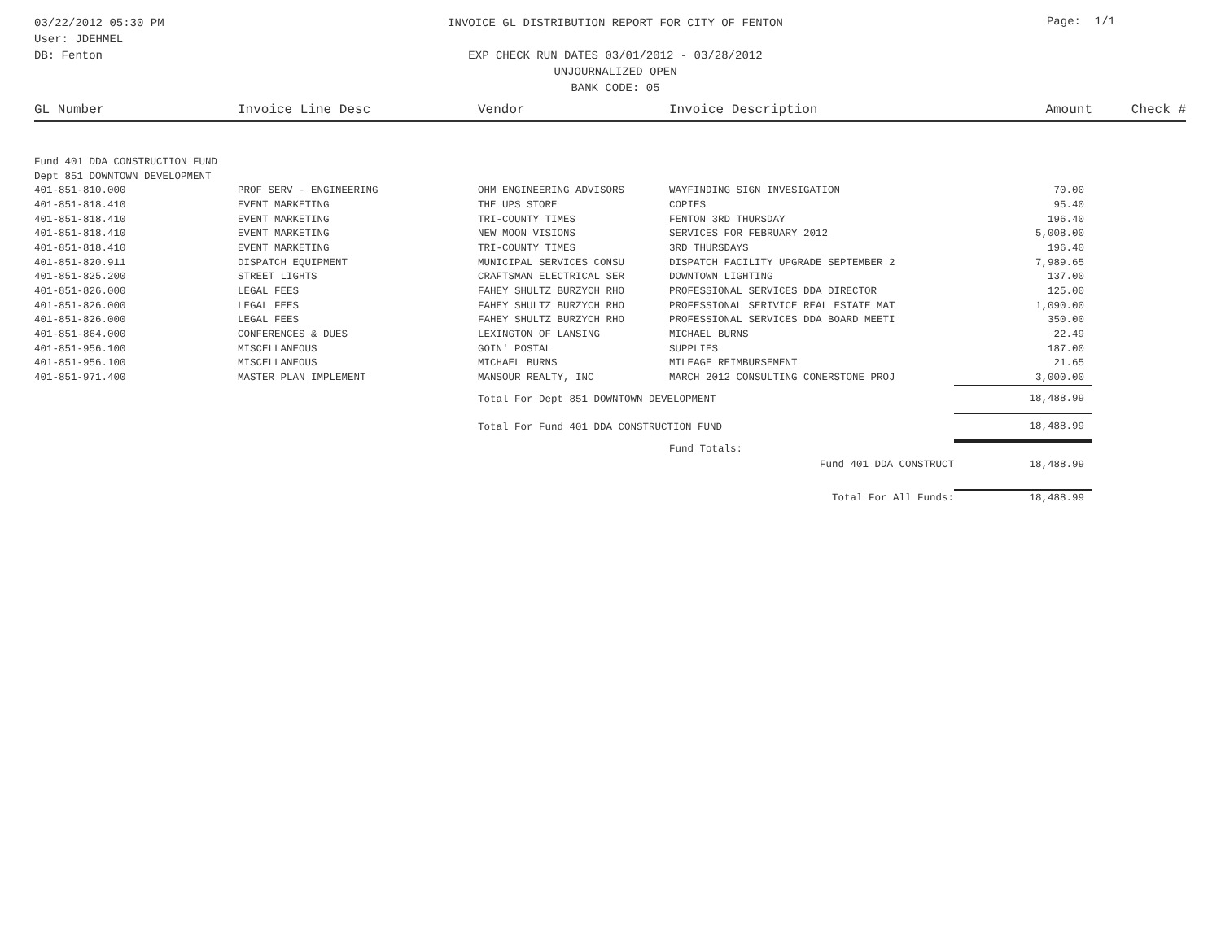03/22/2012 05:30 PM
User: JDEHMEL
DB: Fenton
INVOICE GL DISTRIBUTION REPORT FOR CITY OF FENTON
EXP CHECK RUN DATES 03/01/2012 - 03/28/2012
UNJOURNALIZED OPEN
BANK CODE: 05
Page: 1/1
| GL Number | Invoice Line Desc | Vendor | Invoice Description | Amount | Check # |
| --- | --- | --- | --- | --- | --- |
| Fund 401 DDA CONSTRUCTION FUND | | | | | |
| Dept 851 DOWNTOWN DEVELOPMENT | | | | | |
| 401-851-810.000 | PROF SERV - ENGINEERING | OHM ENGINEERING ADVISORS | WAYFINDING SIGN INVESIGATION | 70.00 | |
| 401-851-818.410 | EVENT MARKETING | THE UPS STORE | COPIES | 95.40 | |
| 401-851-818.410 | EVENT MARKETING | TRI-COUNTY TIMES | FENTON 3RD THURSDAY | 196.40 | |
| 401-851-818.410 | EVENT MARKETING | NEW MOON VISIONS | SERVICES FOR FEBRUARY 2012 | 5,008.00 | |
| 401-851-818.410 | EVENT MARKETING | TRI-COUNTY TIMES | 3RD THURSDAYS | 196.40 | |
| 401-851-820.911 | DISPATCH EQUIPMENT | MUNICIPAL SERVICES CONSU | DISPATCH FACILITY UPGRADE SEPTEMBER 2 | 7,989.65 | |
| 401-851-825.200 | STREET LIGHTS | CRAFTSMAN ELECTRICAL SER | DOWNTOWN LIGHTING | 137.00 | |
| 401-851-826.000 | LEGAL FEES | FAHEY SHULTZ BURZYCH RHO | PROFESSIONAL SERVICES DDA DIRECTOR | 125.00 | |
| 401-851-826.000 | LEGAL FEES | FAHEY SHULTZ BURZYCH RHO | PROFESSIONAL SERIVICE REAL ESTATE MAT | 1,090.00 | |
| 401-851-826.000 | LEGAL FEES | FAHEY SHULTZ BURZYCH RHO | PROFESSIONAL SERVICES DDA BOARD MEETI | 350.00 | |
| 401-851-864.000 | CONFERENCES & DUES | LEXINGTON OF LANSING | MICHAEL BURNS | 22.49 | |
| 401-851-956.100 | MISCELLANEOUS | GOIN' POSTAL | SUPPLIES | 187.00 | |
| 401-851-956.100 | MISCELLANEOUS | MICHAEL BURNS | MILEAGE REIMBURSEMENT | 21.65 | |
| 401-851-971.400 | MASTER PLAN IMPLEMENT | MANSOUR REALTY, INC | MARCH 2012 CONSULTING CONERSTONE PROJ | 3,000.00 | |
| | | Total For Dept 851 DOWNTOWN DEVELOPMENT | | 18,488.99 | |
| | | Total For Fund 401 DDA CONSTRUCTION FUND | | 18,488.99 | |
| | | | Fund Totals: | | |
| | | | Fund 401 DDA CONSTRUCT | 18,488.99 | |
| | | | Total For All Funds: | 18,488.99 | |